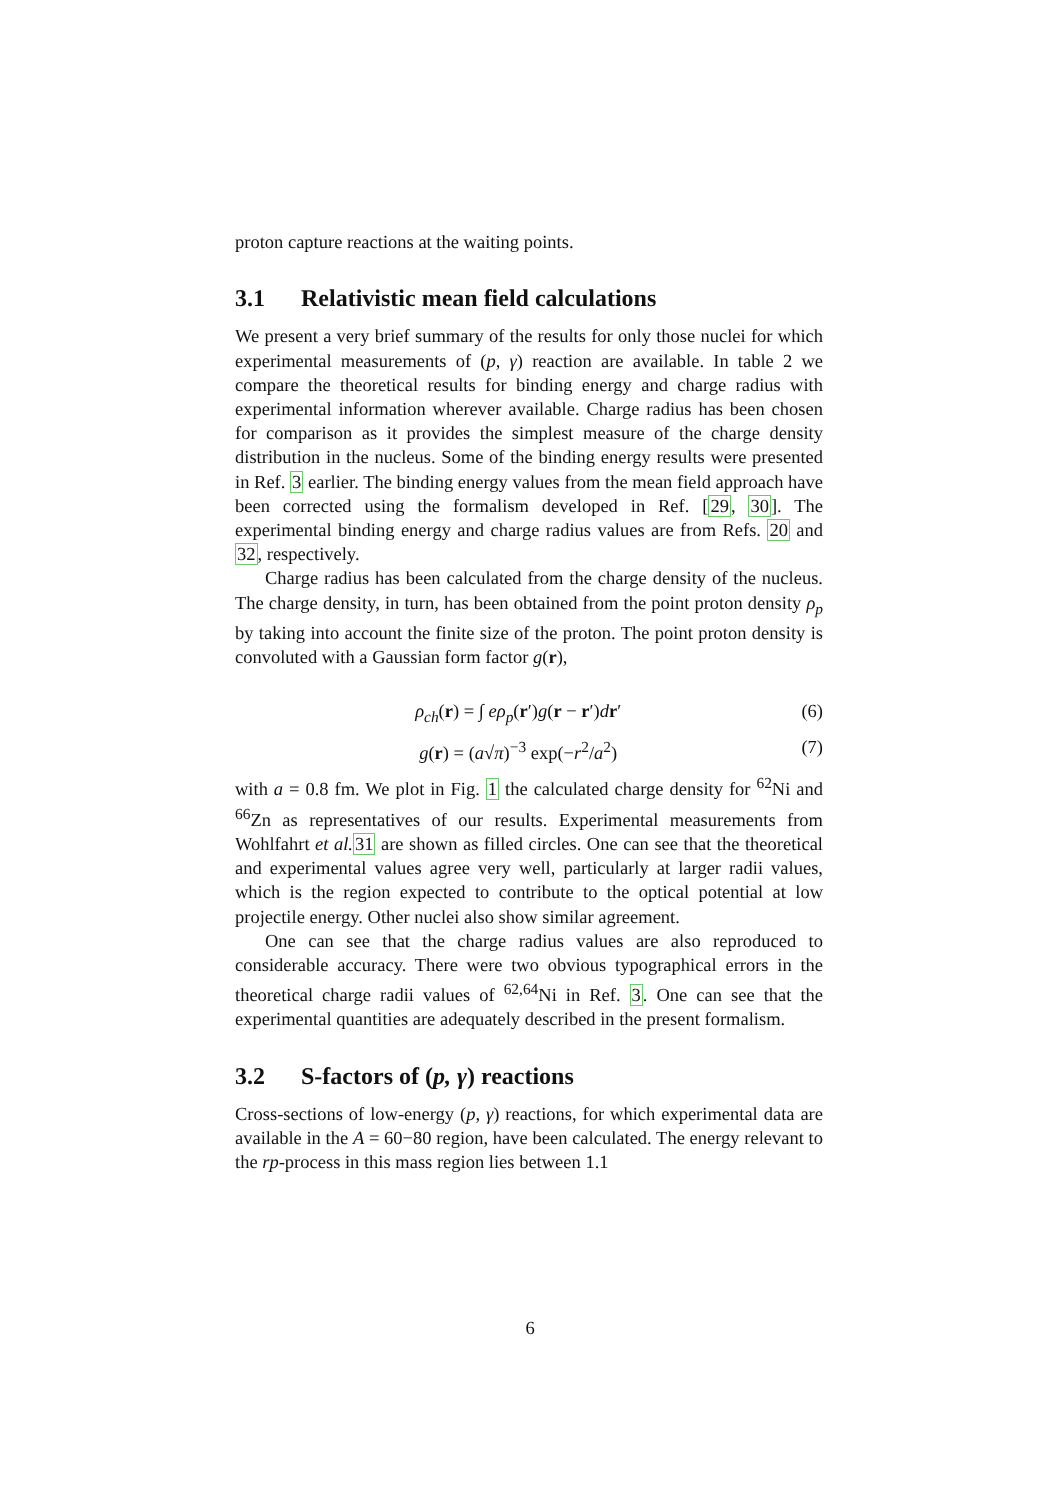proton capture reactions at the waiting points.
3.1 Relativistic mean field calculations
We present a very brief summary of the results for only those nuclei for which experimental measurements of (p, γ) reaction are available. In table 2 we compare the theoretical results for binding energy and charge radius with experimental information wherever available. Charge radius has been chosen for comparison as it provides the simplest measure of the charge density distribution in the nucleus. Some of the binding energy results were presented in Ref. 3 earlier. The binding energy values from the mean field approach have been corrected using the formalism developed in Ref. [29, 30]. The experimental binding energy and charge radius values are from Refs. 20 and 32, respectively.
Charge radius has been calculated from the charge density of the nucleus. The charge density, in turn, has been obtained from the point proton density ρ<sub>p</sub> by taking into account the finite size of the proton. The point proton density is convoluted with a Gaussian form factor g(r),
ρ<sub>ch</sub>(r) = ∫ eρ<sub>p</sub>(r′)g(r − r′)dr′ (6)
g(r) = (a√π)<sup>−3</sup> exp(−r<sup>2</sup>/a<sup>2</sup>) (7)
with a = 0.8 fm. We plot in Fig. 1 the calculated charge density for <sup>62</sup>Ni and <sup>66</sup>Zn as representatives of our results. Experimental measurements from Wohlfahrt et al. 31 are shown as filled circles. One can see that the theoretical and experimental values agree very well, particularly at larger radii values, which is the region expected to contribute to the optical potential at low projectile energy. Other nuclei also show similar agreement.
One can see that the charge radius values are also reproduced to considerable accuracy. There were two obvious typographical errors in the theoretical charge radii values of <sup>62,64</sup>Ni in Ref. 3. One can see that the experimental quantities are adequately described in the present formalism.
3.2 S-factors of (p, γ) reactions
Cross-sections of low-energy (p, γ) reactions, for which experimental data are available in the A = 60−80 region, have been calculated. The energy relevant to the rp-process in this mass region lies between 1.1
6